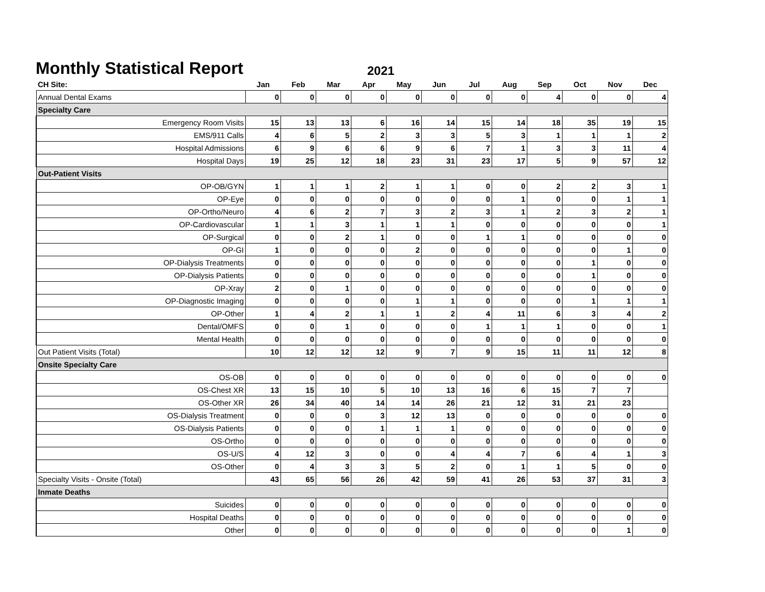Monthly Statistical Report
2021
| CH Site: | Jan | Feb | Mar | Apr | May | Jun | Jul | Aug | Sep | Oct | Nov | Dec |
| --- | --- | --- | --- | --- | --- | --- | --- | --- | --- | --- | --- | --- |
| Annual Dental Exams | 0 | 0 | 0 | 0 | 0 | 0 | 0 | 0 | 4 | 0 | 0 | 4 |
| Specialty Care | | | | | | | | | | | | |
| Emergency Room Visits | 15 | 13 | 13 | 6 | 16 | 14 | 15 | 14 | 18 | 35 | 19 | 15 |
| EMS/911 Calls | 4 | 6 | 5 | 2 | 3 | 3 | 5 | 3 | 1 | 1 | 1 | 2 |
| Hospital Admissions | 6 | 9 | 6 | 6 | 9 | 6 | 7 | 1 | 3 | 3 | 11 | 4 |
| Hospital Days | 19 | 25 | 12 | 18 | 23 | 31 | 23 | 17 | 5 | 9 | 57 | 12 |
| Out-Patient Visits | | | | | | | | | | | | |
| OP-OB/GYN | 1 | 1 | 1 | 2 | 1 | 1 | 0 | 0 | 2 | 2 | 3 | 1 |
| OP-Eye | 0 | 0 | 0 | 0 | 0 | 0 | 0 | 1 | 0 | 0 | 1 | 1 |
| OP-Ortho/Neuro | 4 | 6 | 2 | 7 | 3 | 2 | 3 | 1 | 2 | 3 | 2 | 1 |
| OP-Cardiovascular | 1 | 1 | 3 | 1 | 1 | 1 | 0 | 0 | 0 | 0 | 0 | 1 |
| OP-Surgical | 0 | 0 | 2 | 1 | 0 | 0 | 1 | 1 | 0 | 0 | 0 | 0 |
| OP-GI | 1 | 0 | 0 | 0 | 2 | 0 | 0 | 0 | 0 | 0 | 1 | 0 |
| OP-Dialysis Treatments | 0 | 0 | 0 | 0 | 0 | 0 | 0 | 0 | 0 | 1 | 0 | 0 |
| OP-Dialysis Patients | 0 | 0 | 0 | 0 | 0 | 0 | 0 | 0 | 0 | 1 | 0 | 0 |
| OP-Xray | 2 | 0 | 1 | 0 | 0 | 0 | 0 | 0 | 0 | 0 | 0 | 0 |
| OP-Diagnostic Imaging | 0 | 0 | 0 | 0 | 1 | 1 | 0 | 0 | 0 | 1 | 1 | 1 |
| OP-Other | 1 | 4 | 2 | 1 | 1 | 2 | 4 | 11 | 6 | 3 | 4 | 2 |
| Dental/OMFS | 0 | 0 | 1 | 0 | 0 | 0 | 1 | 1 | 1 | 0 | 0 | 1 |
| Mental Health | 0 | 0 | 0 | 0 | 0 | 0 | 0 | 0 | 0 | 0 | 0 | 0 |
| Out Patient Visits (Total) | 10 | 12 | 12 | 12 | 9 | 7 | 9 | 15 | 11 | 11 | 12 | 8 |
| Onsite Specialty Care | | | | | | | | | | | | |
| OS-OB | 0 | 0 | 0 | 0 | 0 | 0 | 0 | 0 | 0 | 0 | 0 | 0 |
| OS-Chest XR | 13 | 15 | 10 | 5 | 10 | 13 | 16 | 6 | 15 | 7 | 7 | |
| OS-Other XR | 26 | 34 | 40 | 14 | 14 | 26 | 21 | 12 | 31 | 21 | 23 | |
| OS-Dialysis Treatment | 0 | 0 | 0 | 3 | 12 | 13 | 0 | 0 | 0 | 0 | 0 | 0 |
| OS-Dialysis Patients | 0 | 0 | 0 | 1 | 1 | 1 | 0 | 0 | 0 | 0 | 0 | 0 |
| OS-Ortho | 0 | 0 | 0 | 0 | 0 | 0 | 0 | 0 | 0 | 0 | 0 | 0 |
| OS-U/S | 4 | 12 | 3 | 0 | 0 | 4 | 4 | 7 | 6 | 4 | 1 | 3 |
| OS-Other | 0 | 4 | 3 | 3 | 5 | 2 | 0 | 1 | 1 | 5 | 0 | 0 |
| Specialty Visits - Onsite (Total) | 43 | 65 | 56 | 26 | 42 | 59 | 41 | 26 | 53 | 37 | 31 | 3 |
| Inmate Deaths | | | | | | | | | | | | |
| Suicides | 0 | 0 | 0 | 0 | 0 | 0 | 0 | 0 | 0 | 0 | 0 | 0 |
| Hospital Deaths | 0 | 0 | 0 | 0 | 0 | 0 | 0 | 0 | 0 | 0 | 0 | 0 |
| Other | 0 | 0 | 0 | 0 | 0 | 0 | 0 | 0 | 0 | 0 | 1 | 0 |